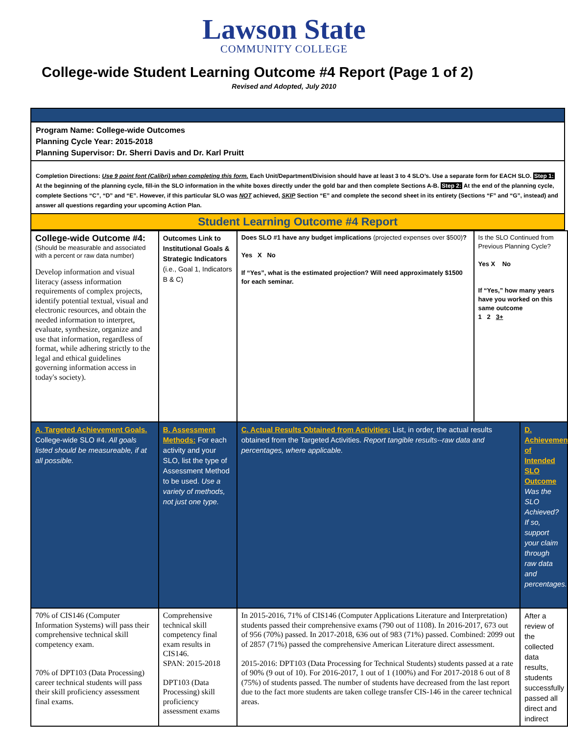Lawson State
COMMUNITY COLLEGE
College-wide Student Learning Outcome #4 Report (Page 1 of 2)
Revised and Adopted, July 2010
Program Name: College-wide Outcomes
Planning Cycle Year: 2015-2018
Planning Supervisor: Dr. Sherri Davis and Dr. Karl Pruitt
Completion Directions: Use 9 point font (Calibri) when completing this form. Each Unit/Department/Division should have at least 3 to 4 SLO’s. Use a separate form for EACH SLO. Step 1: At the beginning of the planning cycle, fill-in the SLO information in the white boxes directly under the gold bar and then complete Sections A-B. Step 2: At the end of the planning cycle, complete Sections “C”, “D” and “E”. However, if this particular SLO was NOT achieved, SKIP Section “E” and complete the second sheet in its entirety (Sections “F” and “G”, instead) and answer all questions regarding your upcoming Action Plan.
Student Learning Outcome #4 Report
| College-wide Outcome #4: (Should be measurable and associated with a percent or raw data number) Develop information and visual literacy (assess information requirements of complex projects, identify potential textual, visual and electronic resources, and obtain the needed information to interpret, evaluate, synthesize, organize and use that information, regardless of format, while adhering strictly to the legal and ethical guidelines governing information access in today's society). | Outcomes Link to Institutional Goals & Strategic Indicators (i.e., Goal 1, Indicators B & C) | Does SLO #1 have any budget implications (projected expenses over $500) ? Yes X No If “Yes”, what is the estimated projection? Will need approximately $1500 for each seminar. | Is the SLO Continued from Previous Planning Cycle? Yes X No If “Yes,” how many years have you worked on this same outcome 1 2 3+ | |
| A. Targeted Achievement Goals. College-wide SLO #4. All goals listed should be measureable, if at all possible. | B. Assessment Methods: For each activity and your SLO, list the type of Assessment Method to be used. Use a variety of methods, not just one type. | C. Actual Results Obtained from Activities: List, in order, the actual results obtained from the Targeted Activities. Report tangible results--raw data and percentages, where applicable. | | D. Achievement of Intended SLO Outcome Was the SLO Achieved? If so, support your claim through raw data and percentages. |
| 70% of CIS146 (Computer Information Systems) will pass their comprehensive technical skill competency exam. 70% of DPT103 (Data Processing) career technical students will pass their skill proficiency assessment final exams. | Comprehensive technical skill competency final exam results in CIS146. SPAN: 2015-2018 DPT103 (Data Processing) skill proficiency assessment exams | In 2015-2016, 71% of CIS146 (Computer Applications Literature and Interpretation) students passed their comprehensive exams (790 out of 1108). In 2016-2017, 673 out of 956 (70%) passed. In 2017-2018, 636 out of 983 (71%) passed. Combined: 2099 out of 2857 (71%) passed the comprehensive American Literature direct assessment. 2015-2016: DPT103 (Data Processing for Technical Students) students passed at a rate of 90% (9 out of 10). For 2016-2017, 1 out of 1 (100%) and For 2017-2018 6 out of 8 (75%) of students passed. The number of students have decreased from the last report due to the fact more students are taken college transfer CIS-146 in the career technical areas. | | After a review of the collected data results, students successfully passed all direct and indirect |